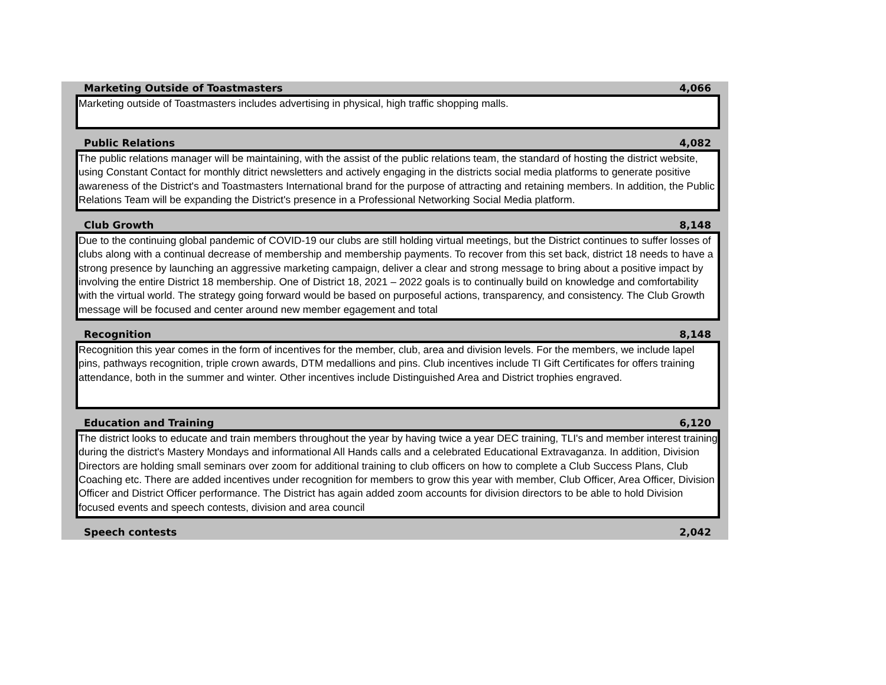Marketing Outside of Toastmasters 4,066
Marketing outside of Toastmasters includes advertising in physical, high traffic shopping malls.
Public Relations 4,082
The public relations manager will be maintaining, with the assist of the public relations team, the standard of hosting the district website, using Constant Contact for monthly ditrict newsletters and actively engaging in the districts social media platforms to generate positive awareness of the District's and Toastmasters International brand for the purpose of attracting and retaining members. In addition, the Public Relations Team will be expanding the District's presence in a Professional Networking Social Media platform.
Club Growth 8,148
Due to the continuing global pandemic of COVID-19 our clubs are still holding virtual meetings, but the District continues to suffer losses of clubs along with a continual decrease of membership and membership payments. To recover from this set back, district 18 needs to have a strong presence by launching an aggressive marketing campaign, deliver a clear and strong message to bring about a positive impact by involving the entire District 18 membership. One of District 18, 2021 – 2022 goals is to continually build on knowledge and comfortability with the virtual world. The strategy going forward would be based on purposeful actions, transparency, and consistency. The Club Growth message will be focused and center around new member egagement and total
Recognition 8,148
Recognition this year comes in the form of incentives for the member, club, area and division levels. For the members, we include lapel pins, pathways recognition, triple crown awards, DTM medallions and pins. Club incentives include TI Gift Certificates for offers training attendance, both in the summer and winter. Other incentives include Distinguished Area and District trophies engraved.
Education and Training 6,120
The district looks to educate and train members throughout the year by having twice a year DEC training, TLI's and member interest training during the district's Mastery Mondays and informational All Hands calls and a celebrated Educational Extravaganza. In addition, Division Directors are holding small seminars over zoom for additional training to club officers on how to complete a Club Success Plans, Club Coaching etc. There are added incentives under recognition for members to grow this year with member, Club Officer, Area Officer, Division Officer and District Officer performance. The District has again added zoom accounts for division directors to be able to hold Division focused events and speech contests, division and area council
Speech contests 2,042